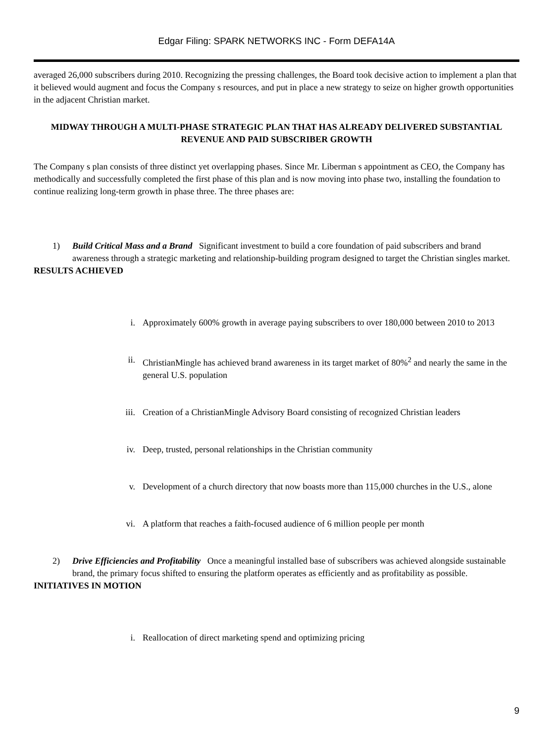Edgar Filing: SPARK NETWORKS INC - Form DEFA14A
averaged 26,000 subscribers during 2010. Recognizing the pressing challenges, the Board took decisive action to implement a plan that it believed would augment and focus the Company s resources, and put in place a new strategy to seize on higher growth opportunities in the adjacent Christian market.
MIDWAY THROUGH A MULTI-PHASE STRATEGIC PLAN THAT HAS ALREADY DELIVERED SUBSTANTIAL REVENUE AND PAID SUBSCRIBER GROWTH
The Company s plan consists of three distinct yet overlapping phases. Since Mr. Liberman s appointment as CEO, the Company has methodically and successfully completed the first phase of this plan and is now moving into phase two, installing the foundation to continue realizing long-term growth in phase three. The three phases are:
1) Build Critical Mass and a Brand Significant investment to build a core foundation of paid subscribers and brand awareness through a strategic marketing and relationship-building program designed to target the Christian singles market.
RESULTS ACHIEVED
i. Approximately 600% growth in average paying subscribers to over 180,000 between 2010 to 2013
ii. ChristianMingle has achieved brand awareness in its target market of 80%<sup>2</sup> and nearly the same in the general U.S. population
iii. Creation of a ChristianMingle Advisory Board consisting of recognized Christian leaders
iv. Deep, trusted, personal relationships in the Christian community
v. Development of a church directory that now boasts more than 115,000 churches in the U.S., alone
vi. A platform that reaches a faith-focused audience of 6 million people per month
2) Drive Efficiencies and Profitability Once a meaningful installed base of subscribers was achieved alongside sustainable brand, the primary focus shifted to ensuring the platform operates as efficiently and as profitability as possible.
INITIATIVES IN MOTION
i. Reallocation of direct marketing spend and optimizing pricing
9